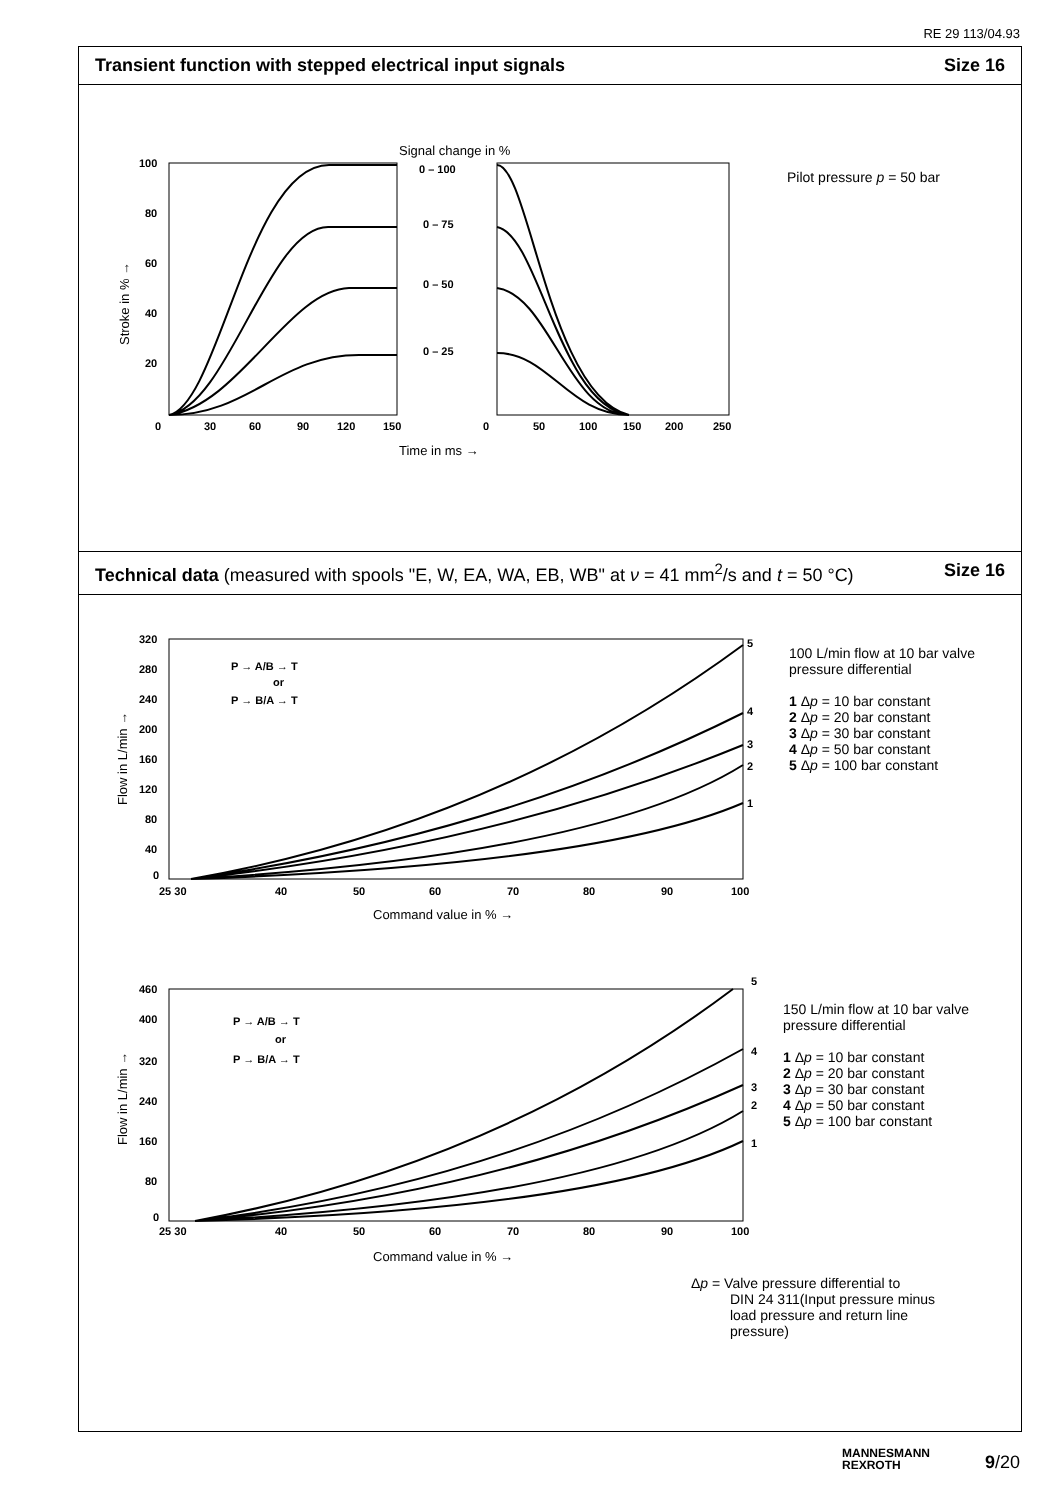RE 29 113/04.93
Transient function with stepped electrical input signals Size 16
Signal change in %
100
80
60
40
20
0
0 – 100
0 – 75
0 – 50
0 – 25
30
60
90
120
150
0
50
100
150
200
250
Time in ms →
Stroke in % →
Pilot pressure p = 50 bar
Technical data (measured with spools "E, W, EA, WA, EB, WB" at ν = 41 mm<sup>2</sup>/s and t = 50 °C) Size 16
320
280
240
200
160
120
80
40
0
25 30
40
50
60
70
80
90
100
P → A/B → T
or
P → B/A → T
5
4
3
2
1
Command value in % →
Flow in L/min →
460
400
320
240
160
80
0
25 30
40
50
60
70
80
90
100
P → A/B → T
or
P → B/A → T
5
4
3
2
1
Command value in % →
Flow in L/min →
100 L/min flow at 10 bar valve
pressure differential
1 Δp = 10 bar constant
2 Δp = 20 bar constant
3 Δp = 30 bar constant
4 Δp = 50 bar constant
5 Δp = 100 bar constant
150 L/min flow at 10 bar valve
pressure differential
1 Δp = 10 bar constant
2 Δp = 20 bar constant
3 Δp = 30 bar constant
4 Δp = 50 bar constant
5 Δp = 100 bar constant
Δp = Valve pressure differential to
DIN 24 311(Input pressure minus
load pressure and return line
pressure)
MANNESMANN
REXROTH
9/20